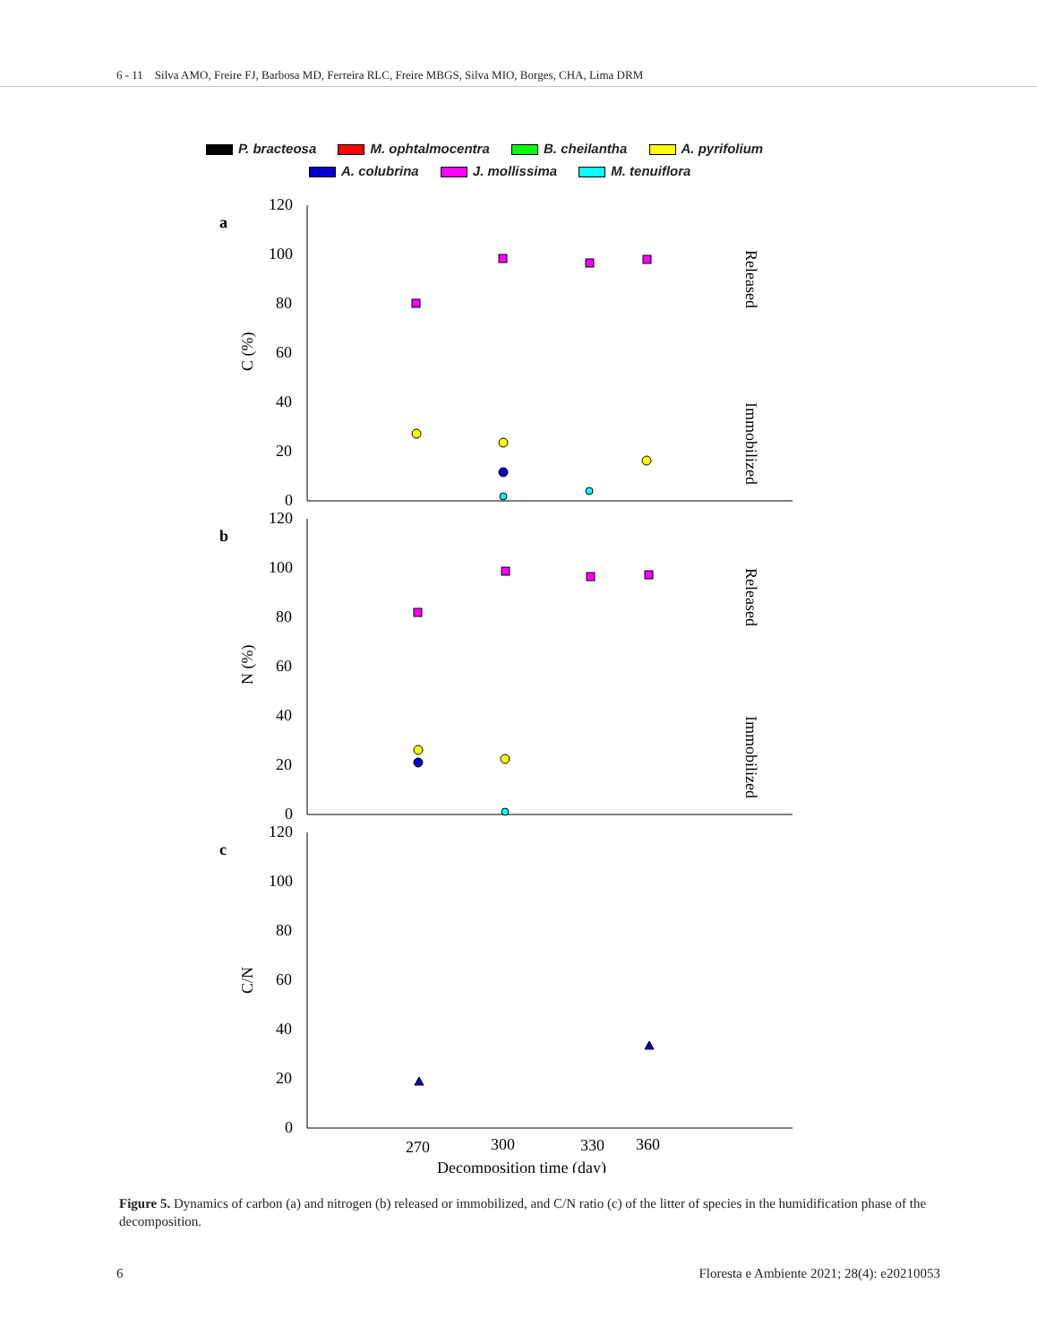6 - 11 Silva AMO, Freire FJ, Barbosa MD, Ferreira RLC, Freire MBGS, Silva MIO, Borges, CHA, Lima DRM
P. bracteosa M. ophtalmocentra B. cheilantha A. pyrifolium
A. colubrina J. mollissima M. tenuiflora
a
b
c
120
100
80
60
40
20
0
120
100
80
60
40
20
0
120
100
80
60
40
20
0
C (%)
N (%)
C/N
Released
Immobilized
Released
Immobilized
270
300
330
360
Decomposition time (day)
Figure 5. Dynamics of carbon (a) and nitrogen (b) released or immobilized, and C/N ratio (c) of the litter of species in the humidification phase of the decomposition.
6 Floresta e Ambiente 2021; 28(4): e20210053